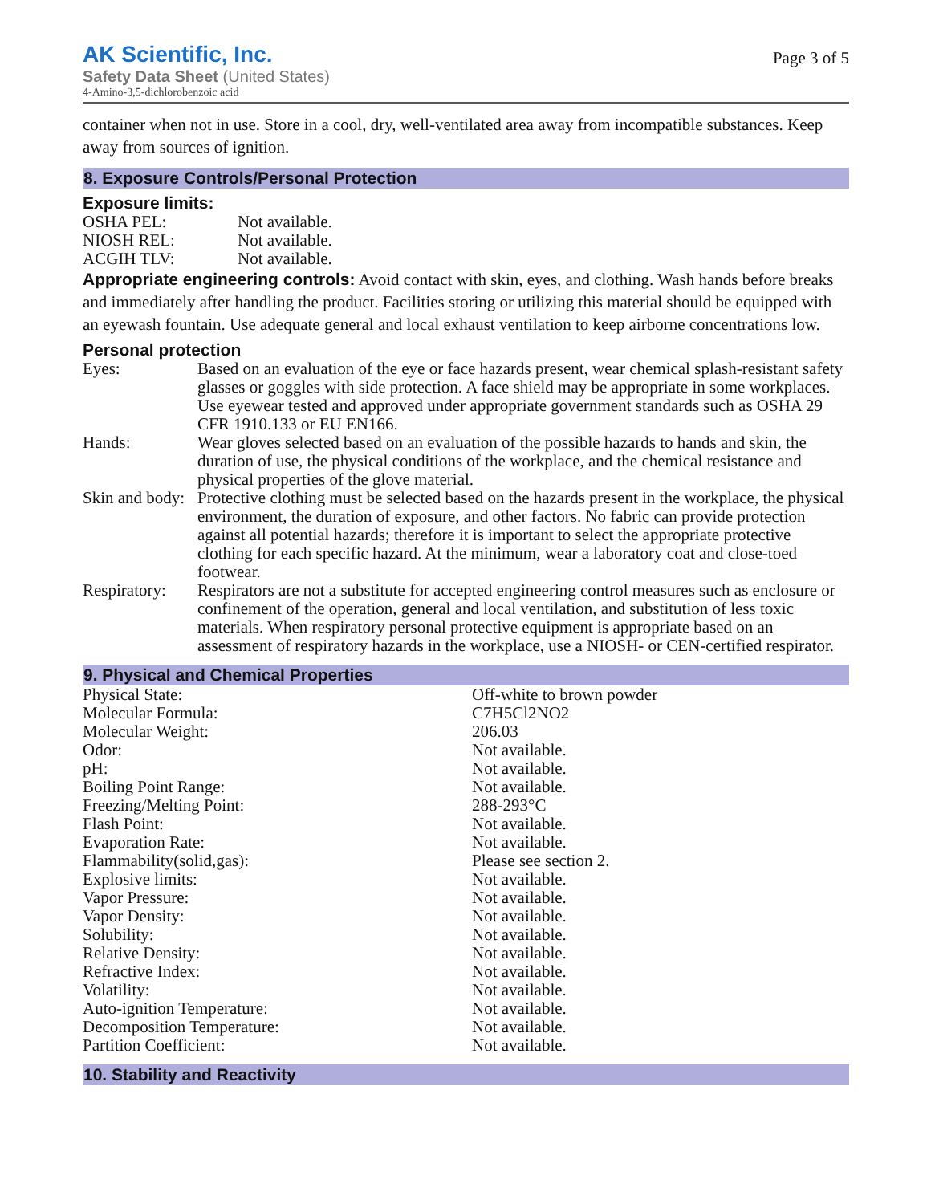AK Scientific, Inc.
Safety Data Sheet (United States)
4-Amino-3,5-dichlorobenzoic acid
Page 3 of 5
container when not in use. Store in a cool, dry, well-ventilated area away from incompatible substances. Keep away from sources of ignition.
8. Exposure Controls/Personal Protection
Exposure limits:
| OSHA PEL: | Not available. |
| NIOSH REL: | Not available. |
| ACGIH TLV: | Not available. |
Appropriate engineering controls: Avoid contact with skin, eyes, and clothing. Wash hands before breaks and immediately after handling the product. Facilities storing or utilizing this material should be equipped with an eyewash fountain. Use adequate general and local exhaust ventilation to keep airborne concentrations low.
Personal protection
| Eyes: | Based on an evaluation of the eye or face hazards present, wear chemical splash-resistant safety glasses or goggles with side protection. A face shield may be appropriate in some workplaces. Use eyewear tested and approved under appropriate government standards such as OSHA 29 CFR 1910.133 or EU EN166. |
| Hands: | Wear gloves selected based on an evaluation of the possible hazards to hands and skin, the duration of use, the physical conditions of the workplace, and the chemical resistance and physical properties of the glove material. |
| Skin and body: | Protective clothing must be selected based on the hazards present in the workplace, the physical environment, the duration of exposure, and other factors. No fabric can provide protection against all potential hazards; therefore it is important to select the appropriate protective clothing for each specific hazard. At the minimum, wear a laboratory coat and close-toed footwear. |
| Respiratory: | Respirators are not a substitute for accepted engineering control measures such as enclosure or confinement of the operation, general and local ventilation, and substitution of less toxic materials. When respiratory personal protective equipment is appropriate based on an assessment of respiratory hazards in the workplace, use a NIOSH- or CEN-certified respirator. |
9. Physical and Chemical Properties
| Physical State: | Off-white to brown powder |
| Molecular Formula: | C7H5Cl2NO2 |
| Molecular Weight: | 206.03 |
| Odor: | Not available. |
| pH: | Not available. |
| Boiling Point Range: | Not available. |
| Freezing/Melting Point: | 288-293°C |
| Flash Point: | Not available. |
| Evaporation Rate: | Not available. |
| Flammability(solid,gas): | Please see section 2. |
| Explosive limits: | Not available. |
| Vapor Pressure: | Not available. |
| Vapor Density: | Not available. |
| Solubility: | Not available. |
| Relative Density: | Not available. |
| Refractive Index: | Not available. |
| Volatility: | Not available. |
| Auto-ignition Temperature: | Not available. |
| Decomposition Temperature: | Not available. |
| Partition Coefficient: | Not available. |
10. Stability and Reactivity